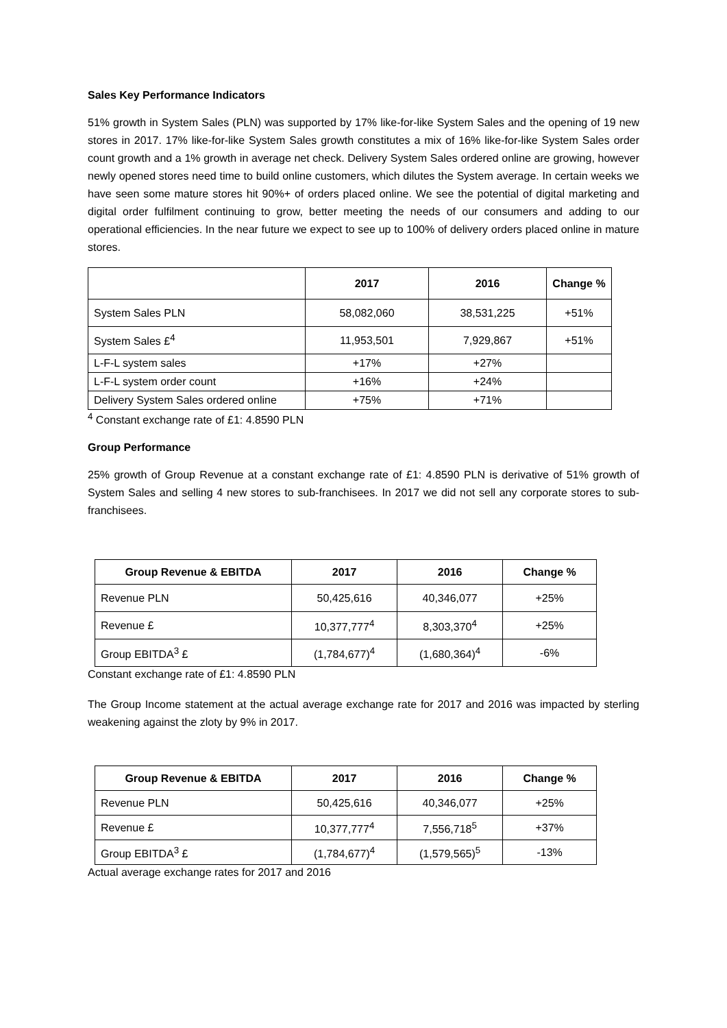Sales Key Performance Indicators
51% growth in System Sales (PLN) was supported by 17% like-for-like System Sales and the opening of 19 new stores in 2017. 17% like-for-like System Sales growth constitutes a mix of 16% like-for-like System Sales order count growth and a 1% growth in average net check. Delivery System Sales ordered online are growing, however newly opened stores need time to build online customers, which dilutes the System average. In certain weeks we have seen some mature stores hit 90%+ of orders placed online. We see the potential of digital marketing and digital order fulfilment continuing to grow, better meeting the needs of our consumers and adding to our operational efficiencies. In the near future we expect to see up to 100% of delivery orders placed online in mature stores.
| | 2017 | 2016 | Change % |
| --- | --- | --- | --- |
| System Sales PLN | 58,082,060 | 38,531,225 | +51% |
| System Sales £<sup>4</sup> | 11,953,501 | 7,929,867 | +51% |
| L-F-L system sales | +17% | +27% | |
| L-F-L system order count | +16% | +24% | |
| Delivery System Sales ordered online | +75% | +71% | |
<sup>4</sup> Constant exchange rate of £1: 4.8590 PLN
Group Performance
25% growth of Group Revenue at a constant exchange rate of £1: 4.8590 PLN is derivative of 51% growth of System Sales and selling 4 new stores to sub-franchisees. In 2017 we did not sell any corporate stores to sub-franchisees.
| Group Revenue & EBITDA | 2017 | 2016 | Change % |
| --- | --- | --- | --- |
| Revenue PLN | 50,425,616 | 40,346,077 | +25% |
| Revenue £ | 10,377,777<sup>4</sup> | 8,303,370<sup>4</sup> | +25% |
| Group EBITDA<sup>3</sup> £ | (1,784,677)<sup>4</sup> | (1,680,364)<sup>4</sup> | -6% |
Constant exchange rate of £1: 4.8590 PLN
The Group Income statement at the actual average exchange rate for 2017 and 2016 was impacted by sterling weakening against the zloty by 9% in 2017.
| Group Revenue & EBITDA | 2017 | 2016 | Change % |
| --- | --- | --- | --- |
| Revenue PLN | 50,425,616 | 40,346,077 | +25% |
| Revenue £ | 10,377,777<sup>4</sup> | 7,556,718<sup>5</sup> | +37% |
| Group EBITDA<sup>3</sup> £ | (1,784,677)<sup>4</sup> | (1,579,565)<sup>5</sup> | -13% |
Actual average exchange rates for 2017 and 2016